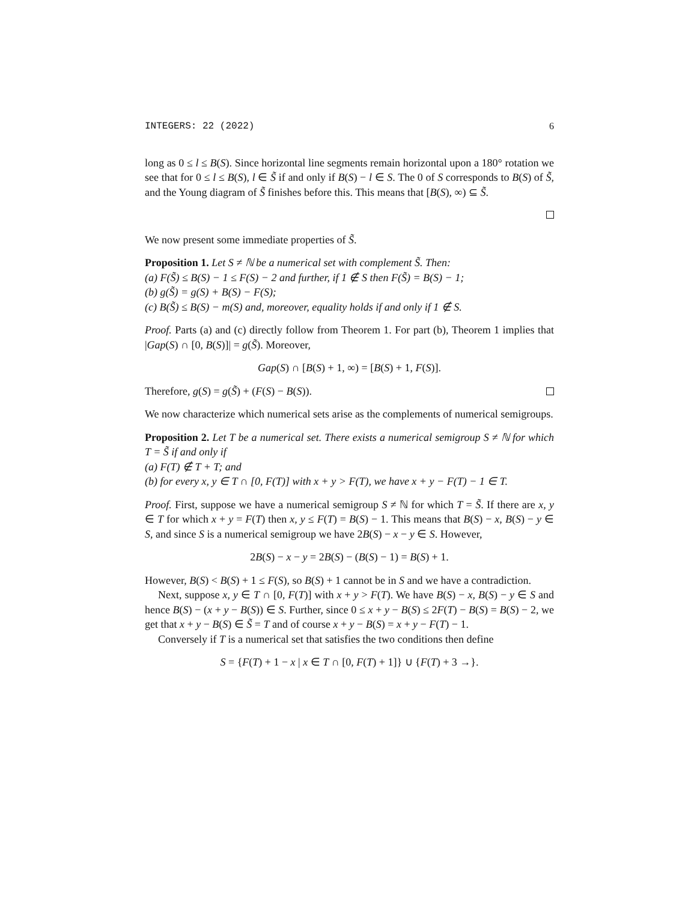INTEGERS: 22 (2022) 6
long as 0 ≤ l ≤ B(S). Since horizontal line segments remain horizontal upon a 180° rotation we see that for 0 ≤ l ≤ B(S), l ∈ S̃ if and only if B(S) − l ∈ S. The 0 of S corresponds to B(S) of S̃, and the Young diagram of S̃ finishes before this. This means that [B(S), ∞) ⊆ S̃.
We now present some immediate properties of S̃.
Proposition 1. Let S ≠ ℕ be a numerical set with complement S̃. Then:
(a) F(S̃) ≤ B(S) − 1 ≤ F(S) − 2 and further, if 1 ∉ S then F(S̃) = B(S) − 1;
(b) g(S̃) = g(S) + B(S) − F(S);
(c) B(S̃) ≤ B(S) − m(S) and, moreover, equality holds if and only if 1 ∉ S.
Proof. Parts (a) and (c) directly follow from Theorem 1. For part (b), Theorem 1 implies that |Gap(S) ∩ [0, B(S)]| = g(S̃). Moreover,
Gap(S) ∩ [B(S) + 1, ∞) = [B(S) + 1, F(S)].
Therefore, g(S) = g(S̃) + (F(S) − B(S)).
We now characterize which numerical sets arise as the complements of numerical semigroups.
Proposition 2. Let T be a numerical set. There exists a numerical semigroup S ≠ ℕ for which T = S̃ if and only if
(a) F(T) ∉ T + T; and
(b) for every x, y ∈ T ∩ [0, F(T)] with x + y > F(T), we have x + y − F(T) − 1 ∈ T.
Proof. First, suppose we have a numerical semigroup S ≠ ℕ for which T = S̃. If there are x, y ∈ T for which x + y = F(T) then x, y ≤ F(T) = B(S) − 1. This means that B(S) − x, B(S) − y ∈ S, and since S is a numerical semigroup we have 2B(S) − x − y ∈ S. However,
2B(S) − x − y = 2B(S) − (B(S) − 1) = B(S) + 1.
However, B(S) < B(S) + 1 ≤ F(S), so B(S) + 1 cannot be in S and we have a contradiction.
Next, suppose x, y ∈ T ∩ [0, F(T)] with x + y > F(T). We have B(S) − x, B(S) − y ∈ S and hence B(S) − (x + y − B(S)) ∈ S. Further, since 0 ≤ x + y − B(S) ≤ 2F(T) − B(S) = B(S) − 2, we get that x + y − B(S) ∈ S̃ = T and of course x + y − B(S) = x + y − F(T) − 1.
Conversely if T is a numerical set that satisfies the two conditions then define
S = {F(T) + 1 − x | x ∈ T ∩ [0, F(T) + 1]} ∪ {F(T) + 3 →}.